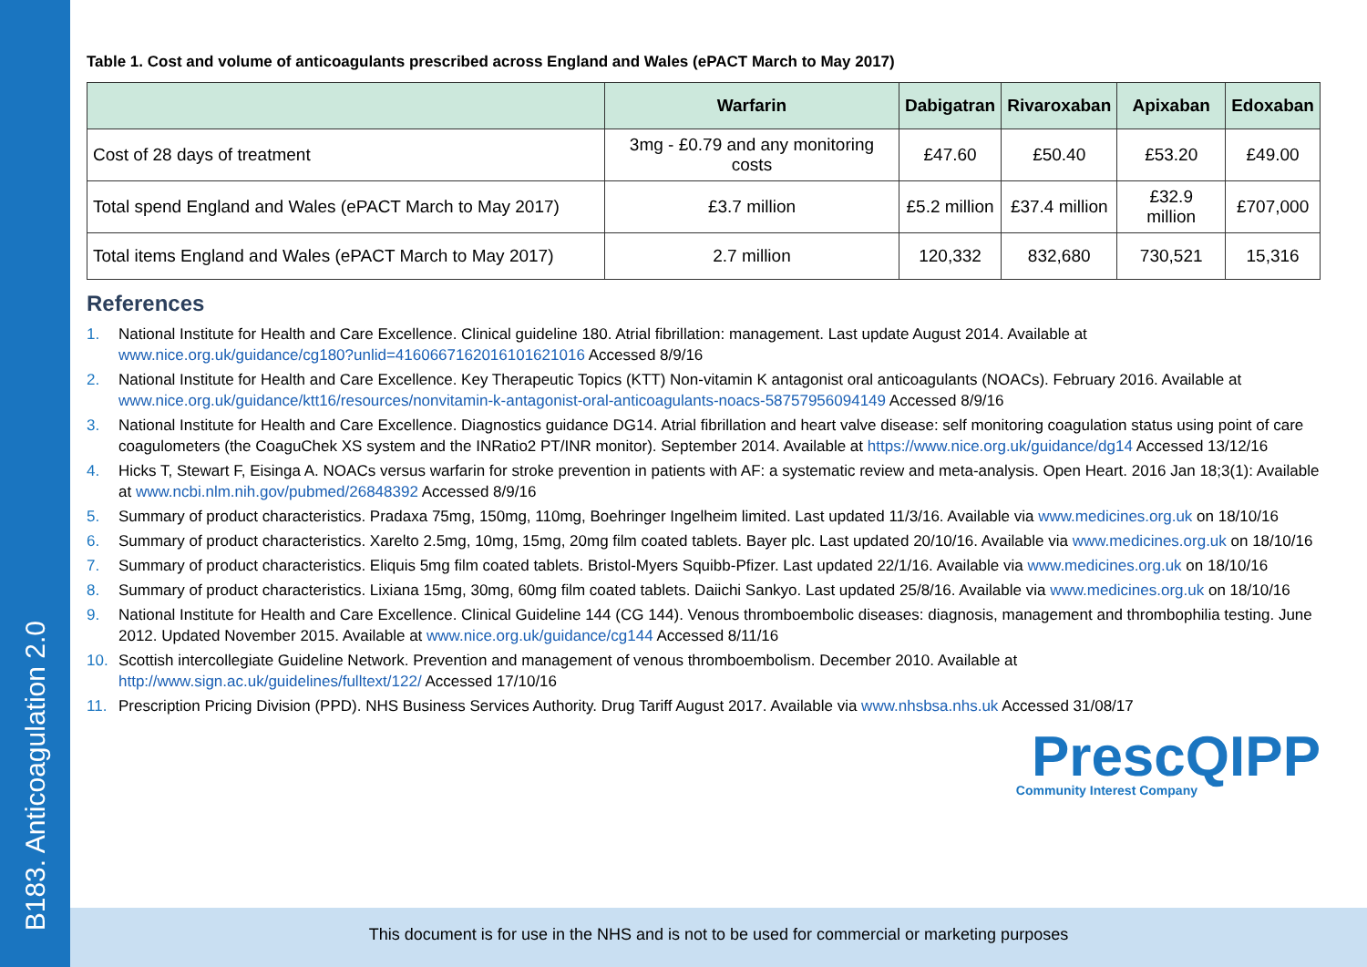B183. Anticoagulation 2.0
Table 1. Cost and volume of anticoagulants prescribed across England and Wales (ePACT March to May 2017)
| | Warfarin | Dabigatran | Rivaroxaban | Apixaban | Edoxaban |
| --- | --- | --- | --- | --- | --- |
| Cost of 28 days of treatment | 3mg - £0.79 and any monitoring costs | £47.60 | £50.40 | £53.20 | £49.00 |
| Total spend England and Wales (ePACT March to May 2017) | £3.7 million | £5.2 million | £37.4 million | £32.9 million | £707,000 |
| Total items England and Wales (ePACT March to May 2017) | 2.7 million | 120,332 | 832,680 | 730,521 | 15,316 |
References
1. National Institute for Health and Care Excellence. Clinical guideline 180. Atrial fibrillation: management. Last update August 2014. Available at www.nice.org.uk/guidance/cg180?unlid=4160667162016101621016 Accessed 8/9/16
2. National Institute for Health and Care Excellence. Key Therapeutic Topics (KTT) Non-vitamin K antagonist oral anticoagulants (NOACs). February 2016. Available at www.nice.org.uk/guidance/ktt16/resources/nonvitamin-k-antagonist-oral-anticoagulants-noacs-58757956094149 Accessed 8/9/16
3. National Institute for Health and Care Excellence. Diagnostics guidance DG14. Atrial fibrillation and heart valve disease: self monitoring coagulation status using point of care coagulometers (the CoaguChek XS system and the INRatio2 PT/INR monitor). September 2014. Available at https://www.nice.org.uk/guidance/dg14 Accessed 13/12/16
4. Hicks T, Stewart F, Eisinga A. NOACs versus warfarin for stroke prevention in patients with AF: a systematic review and meta-analysis. Open Heart. 2016 Jan 18;3(1): Available at www.ncbi.nlm.nih.gov/pubmed/26848392 Accessed 8/9/16
5. Summary of product characteristics. Pradaxa 75mg, 150mg, 110mg, Boehringer Ingelheim limited. Last updated 11/3/16. Available via www.medicines.org.uk on 18/10/16
6. Summary of product characteristics. Xarelto 2.5mg, 10mg, 15mg, 20mg film coated tablets. Bayer plc. Last updated 20/10/16. Available via www.medicines.org.uk on 18/10/16
7. Summary of product characteristics. Eliquis 5mg film coated tablets. Bristol-Myers Squibb-Pfizer. Last updated 22/1/16. Available via www.medicines.org.uk on 18/10/16
8. Summary of product characteristics. Lixiana 15mg, 30mg, 60mg film coated tablets. Daiichi Sankyo. Last updated 25/8/16. Available via www.medicines.org.uk on 18/10/16
9. National Institute for Health and Care Excellence. Clinical Guideline 144 (CG 144). Venous thromboembolic diseases: diagnosis, management and thrombophilia testing. June 2012. Updated November 2015. Available at www.nice.org.uk/guidance/cg144 Accessed 8/11/16
10. Scottish intercollegiate Guideline Network. Prevention and management of venous thromboembolism. December 2010. Available at http://www.sign.ac.uk/guidelines/fulltext/122/ Accessed 17/10/16
11. Prescription Pricing Division (PPD). NHS Business Services Authority. Drug Tariff August 2017. Available via www.nhsbsa.nhs.uk Accessed 31/08/17
PrescQIPP
Community Interest Company
This document is for use in the NHS and is not to be used for commercial or marketing purposes